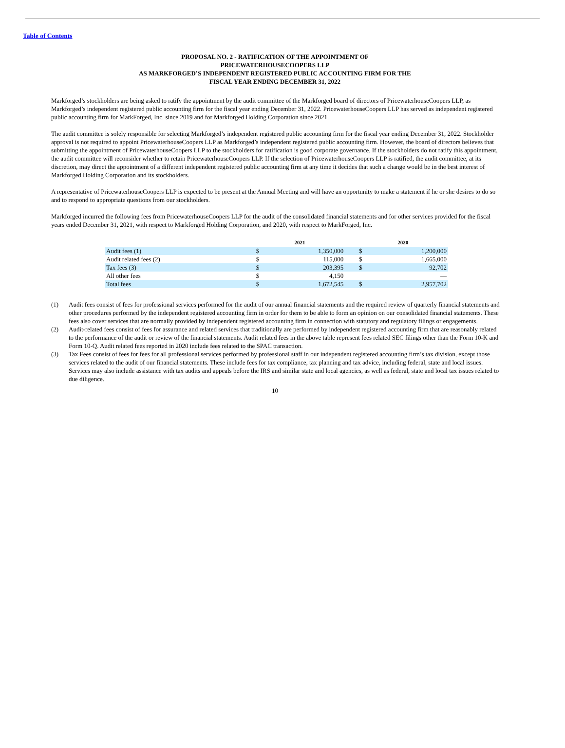Table of Contents
PROPOSAL NO. 2 - RATIFICATION OF THE APPOINTMENT OF
PRICEWATERHOUSECOOPERS LLP
AS MARKFORGED’S INDEPENDENT REGISTERED PUBLIC ACCOUNTING FIRM FOR THE
FISCAL YEAR ENDING DECEMBER 31, 2022
Markforged’s stockholders are being asked to ratify the appointment by the audit committee of the Markforged board of directors of PricewaterhouseCoopers LLP, as Markforged’s independent registered public accounting firm for the fiscal year ending December 31, 2022. PricewaterhouseCoopers LLP has served as independent registered public accounting firm for MarkForged, Inc. since 2019 and for Markforged Holding Corporation since 2021.
The audit committee is solely responsible for selecting Markforged’s independent registered public accounting firm for the fiscal year ending December 31, 2022. Stockholder approval is not required to appoint PricewaterhouseCoopers LLP as Markforged’s independent registered public accounting firm. However, the board of directors believes that submitting the appointment of PricewaterhouseCoopers LLP to the stockholders for ratification is good corporate governance. If the stockholders do not ratify this appointment, the audit committee will reconsider whether to retain PricewaterhouseCoopers LLP. If the selection of PricewaterhouseCoopers LLP is ratified, the audit committee, at its discretion, may direct the appointment of a different independent registered public accounting firm at any time it decides that such a change would be in the best interest of Markforged Holding Corporation and its stockholders.
A representative of PricewaterhouseCoopers LLP is expected to be present at the Annual Meeting and will have an opportunity to make a statement if he or she desires to do so and to respond to appropriate questions from our stockholders.
Markforged incurred the following fees from PricewaterhouseCoopers LLP for the audit of the consolidated financial statements and for other services provided for the fiscal years ended December 31, 2021, with respect to Markforged Holding Corporation, and 2020, with respect to MarkForged, Inc.
| | 2021 | | | 2020 | |
| --- | --- | --- | --- | --- | --- |
| Audit fees (1) | $ | 1,350,000 | | $ | 1,200,000 |
| Audit related fees (2) | $ | 115,000 | | $ | 1,665,000 |
| Tax fees (3) | $ | 203,395 | | $ | 92,702 |
| All other fees | $ | 4,150 | | | — |
| Total fees | $ | 1,672,545 | | $ | 2,957,702 |
(1) Audit fees consist of fees for professional services performed for the audit of our annual financial statements and the required review of quarterly financial statements and other procedures performed by the independent registered accounting firm in order for them to be able to form an opinion on our consolidated financial statements. These fees also cover services that are normally provided by independent registered accounting firm in connection with statutory and regulatory filings or engagements.
(2) Audit-related fees consist of fees for assurance and related services that traditionally are performed by independent registered accounting firm that are reasonably related to the performance of the audit or review of the financial statements. Audit related fees in the above table represent fees related SEC filings other than the Form 10-K and Form 10-Q. Audit related fees reported in 2020 include fees related to the SPAC transaction.
(3) Tax Fees consist of fees for fees for all professional services performed by professional staff in our independent registered accounting firm’s tax division, except those services related to the audit of our financial statements. These include fees for tax compliance, tax planning and tax advice, including federal, state and local issues. Services may also include assistance with tax audits and appeals before the IRS and similar state and local agencies, as well as federal, state and local tax issues related to due diligence.
10